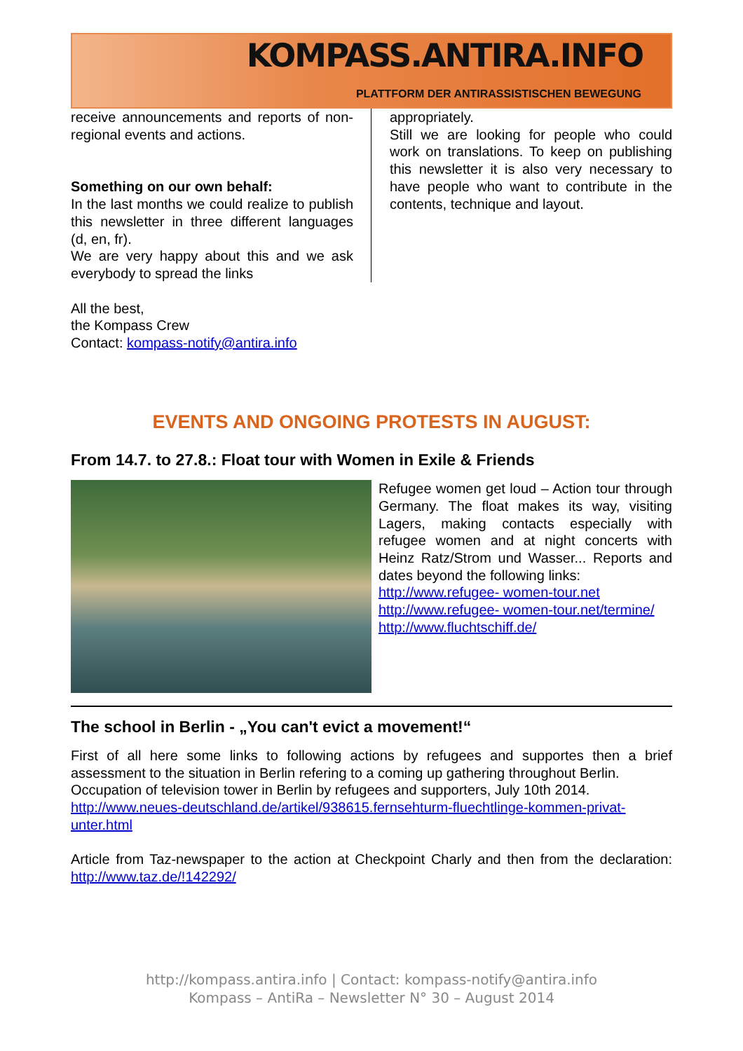KOMPASS.ANTIRA.INFO
PLATTFORM DER ANTIRASSISTISCHEN BEWEGUNG
receive announcements and reports of non-regional events and actions.
Something on our own behalf:
In the last months we could realize to publish this newsletter in three different languages (d, en, fr).
We are very happy about this and we ask everybody to spread the links
appropriately.
Still we are looking for people who could work on translations. To keep on publishing this newsletter it is also very necessary to have people who want to contribute in the contents, technique and layout.
All the best,
the Kompass Crew
Contact: kompass-notify@antira.info
EVENTS AND ONGOING PROTESTS IN AUGUST:
From 14.7. to 27.8.: Float tour with Women in Exile & Friends
Refugee women get loud – Action tour through Germany. The float makes its way, visiting Lagers, making contacts especially with refugee women and at night concerts with Heinz Ratz/Strom und Wasser... Reports and dates beyond the following links:
http://www.refugee- women-tour.net
http://www.refugee- women-tour.net/termine/
http://www.fluchtschiff.de/
The school in Berlin - „You can't evict a movement!“
First of all here some links to following actions by refugees and supportes then a brief assessment to the situation in Berlin refering to a coming up gathering throughout Berlin.
Occupation of television tower in Berlin by refugees and supporters, July 10th 2014.
http://www.neues-deutschland.de/artikel/938615.fernsehturm-fluechtlinge-kommen-privat-unter.html
Article from Taz-newspaper to the action at Checkpoint Charly and then from the declaration: http://www.taz.de/!142292/
http://kompass.antira.info | Contact: kompass-notify@antira.info
Kompass – AntiRa – Newsletter N° 30 – August 2014